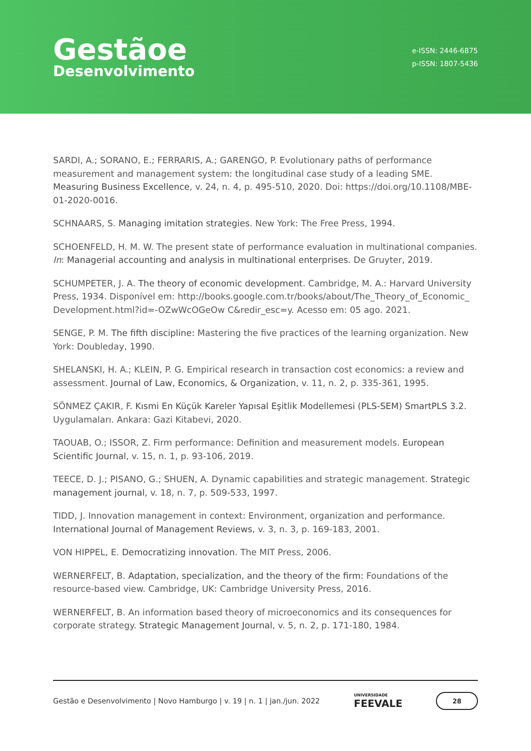Gestãoe
Desenvolvimento
e-ISSN: 2446-6875
p-ISSN: 1807-5436
SARDI, A.; SORANO, E.; FERRARIS, A.; GARENGO, P. Evolutionary paths of performance measurement and management system: the longitudinal case study of a leading SME. Measuring Business Excellence, v. 24, n. 4, p. 495-510, 2020. Doi: https://doi.org/10.1108/MBE-01-2020-0016.
SCHNAARS, S. Managing imitation strategies. New York: The Free Press, 1994.
SCHOENFELD, H. M. W. The present state of performance evaluation in multinational companies. In: Managerial accounting and analysis in multinational enterprises. De Gruyter, 2019.
SCHUMPETER, J. A. The theory of economic development. Cambridge, M. A.: Harvard University Press, 1934. Disponível em: http://books.google.com.tr/books/about/The_Theory_of_Economic_ Development.html?id=-OZwWcOGeOw C&redir_esc=y. Acesso em: 05 ago. 2021.
SENGE, P. M. The fifth discipline: Mastering the five practices of the learning organization. New York: Doubleday, 1990.
SHELANSKI, H. A.; KLEIN, P. G. Empirical research in transaction cost economics: a review and assessment. Journal of Law, Economics, & Organization, v. 11, n. 2, p. 335-361, 1995.
SÖNMEZ ÇAKIR, F. Kısmi En Küçük Kareler Yapısal Eşitlik Modellemesi (PLS-SEM) SmartPLS 3.2. Uygulamaları. Ankara: Gazi Kitabevi, 2020.
TAOUAB, O.; ISSOR, Z. Firm performance: Definition and measurement models. European Scientific Journal, v. 15, n. 1, p. 93-106, 2019.
TEECE, D. J.; PISANO, G.; SHUEN, A. Dynamic capabilities and strategic management. Strategic management journal, v. 18, n. 7, p. 509-533, 1997.
TIDD, J. Innovation management in context: Environment, organization and performance. International Journal of Management Reviews, v. 3, n. 3, p. 169-183, 2001.
VON HIPPEL, E. Democratizing innovation. The MIT Press, 2006.
WERNERFELT, B. Adaptation, specialization, and the theory of the firm: Foundations of the resource-based view. Cambridge, UK: Cambridge University Press, 2016.
WERNERFELT, B. An information based theory of microeconomics and its consequences for corporate strategy. Strategic Management Journal, v. 5, n. 2, p. 171-180, 1984.
Gestão e Desenvolvimento | Novo Hamburgo | v. 19 | n. 1 | jan./jun. 2022 UNIVERSIDADE
FEEVALE 28